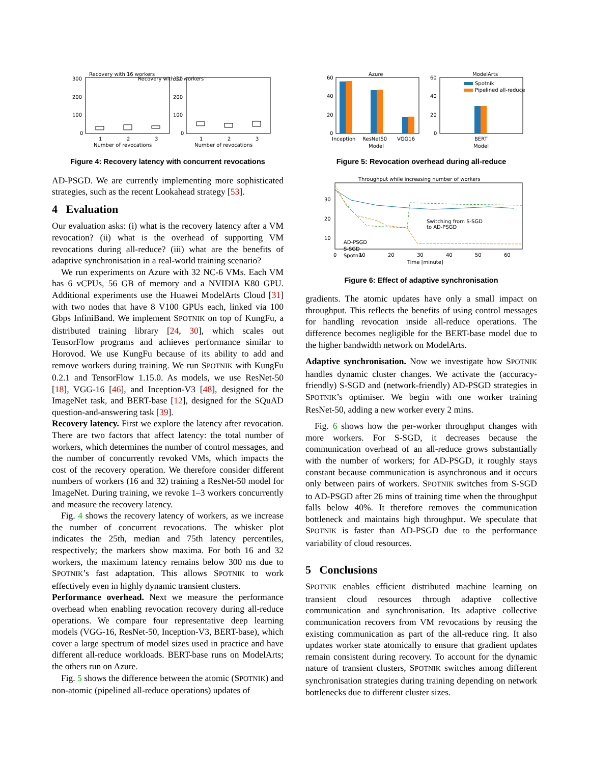Recovery with 16 workers
300
200
100
0
1
2
3
Number of revocations
Recovery with 32 workers
300
200
100
0
1
2
3
Number of revocations
Figure 4: Recovery latency with concurrent revocations
AD-PSGD. We are currently implementing more sophisticated strategies, such as the recent Lookahead strategy [53].
4 Evaluation
Our evaluation asks: (i) what is the recovery latency after a VM revocation? (ii) what is the overhead of supporting VM revocations during all-reduce? (iii) what are the benefits of adaptive synchronisation in a real-world training scenario?
We run experiments on Azure with 32 NC-6 VMs. Each VM has 6 vCPUs, 56 GB of memory and a NVIDIA K80 GPU. Additional experiments use the Huawei ModelArts Cloud [31] with two nodes that have 8 V100 GPUs each, linked via 100 Gbps InfiniBand. We implement SPOTNIK on top of KungFu, a distributed training library [24, 30], which scales out TensorFlow programs and achieves performance similar to Horovod. We use KungFu because of its ability to add and remove workers during training. We run SPOTNIK with KungFu 0.2.1 and TensorFlow 1.15.0. As models, we use ResNet-50 [18], VGG-16 [46], and Inception-V3 [48], designed for the ImageNet task, and BERT-base [12], designed for the SQuAD question-and-answering task [39].
Recovery latency. First we explore the latency after revocation. There are two factors that affect latency: the total number of workers, which determines the number of control messages, and the number of concurrently revoked VMs, which impacts the cost of the recovery operation. We therefore consider different numbers of workers (16 and 32) training a ResNet-50 model for ImageNet. During training, we revoke 1–3 workers concurrently and measure the recovery latency.
Fig. 4 shows the recovery latency of workers, as we increase the number of concurrent revocations. The whisker plot indicates the 25th, median and 75th latency percentiles, respectively; the markers show maxima. For both 16 and 32 workers, the maximum latency remains below 300 ms due to SPOTNIK’s fast adaptation. This allows SPOTNIK to work effectively even in highly dynamic transient clusters.
Performance overhead. Next we measure the performance overhead when enabling revocation recovery during all-reduce operations. We compare four representative deep learning models (VGG-16, ResNet-50, Inception-V3, BERT-base), which cover a large spectrum of model sizes used in practice and have different all-reduce workloads. BERT-base runs on ModelArts; the others run on Azure.
Fig. 5 shows the difference between the atomic (SPOTNIK) and non-atomic (pipelined all-reduce operations) updates of
Azure
60
40
20
0
Inception
ResNet50
VGG16
Model
ModelArts
60
40
20
0
Spotnik
Pipelined all-reduce
BERT
Model
Figure 5: Revocation overhead during all-reduce
Throughput while increasing number of workers
30
20
10
Switching from S-SGD
to AD-PSGD
AD-PSGD
S-SGD
Spotnik
0
10
20
30
40
50
60
Time [minute]
Figure 6: Effect of adaptive synchronisation
gradients. The atomic updates have only a small impact on throughput. This reflects the benefits of using control messages for handling revocation inside all-reduce operations. The difference becomes negligible for the BERT-base model due to the higher bandwidth network on ModelArts.
Adaptive synchronisation. Now we investigate how SPOTNIK handles dynamic cluster changes. We activate the (accuracy-friendly) S-SGD and (network-friendly) AD-PSGD strategies in SPOTNIK’s optimiser. We begin with one worker training ResNet-50, adding a new worker every 2 mins.
Fig. 6 shows how the per-worker throughput changes with more workers. For S-SGD, it decreases because the communication overhead of an all-reduce grows substantially with the number of workers; for AD-PSGD, it roughly stays constant because communication is asynchronous and it occurs only between pairs of workers. SPOTNIK switches from S-SGD to AD-PSGD after 26 mins of training time when the throughput falls below 40%. It therefore removes the communication bottleneck and maintains high throughput. We speculate that SPOTNIK is faster than AD-PSGD due to the performance variability of cloud resources.
5 Conclusions
SPOTNIK enables efficient distributed machine learning on transient cloud resources through adaptive collective communication and synchronisation. Its adaptive collective communication recovers from VM revocations by reusing the existing communication as part of the all-reduce ring. It also updates worker state atomically to ensure that gradient updates remain consistent during recovery. To account for the dynamic nature of transient clusters, SPOTNIK switches among different synchronisation strategies during training depending on network bottlenecks due to different cluster sizes.